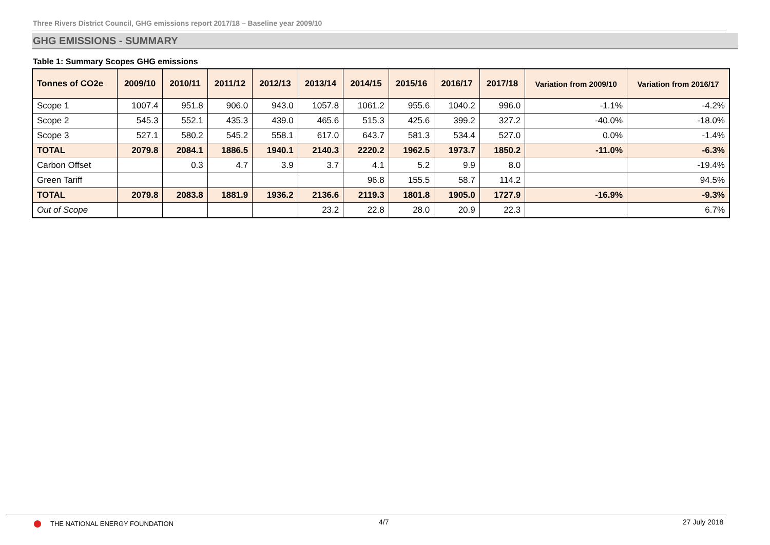Three Rivers District Council, GHG emissions report 2017/18 – Baseline year 2009/10
GHG EMISSIONS - SUMMARY
Table 1: Summary Scopes GHG emissions
| Tonnes of CO2e | 2009/10 | 2010/11 | 2011/12 | 2012/13 | 2013/14 | 2014/15 | 2015/16 | 2016/17 | 2017/18 | Variation from 2009/10 | Variation from 2016/17 |
| --- | --- | --- | --- | --- | --- | --- | --- | --- | --- | --- | --- |
| Scope 1 | 1007.4 | 951.8 | 906.0 | 943.0 | 1057.8 | 1061.2 | 955.6 | 1040.2 | 996.0 | -1.1% | -4.2% |
| Scope 2 | 545.3 | 552.1 | 435.3 | 439.0 | 465.6 | 515.3 | 425.6 | 399.2 | 327.2 | -40.0% | -18.0% |
| Scope 3 | 527.1 | 580.2 | 545.2 | 558.1 | 617.0 | 643.7 | 581.3 | 534.4 | 527.0 | 0.0% | -1.4% |
| TOTAL | 2079.8 | 2084.1 | 1886.5 | 1940.1 | 2140.3 | 2220.2 | 1962.5 | 1973.7 | 1850.2 | -11.0% | -6.3% |
| Carbon Offset | | 0.3 | 4.7 | 3.9 | 3.7 | 4.1 | 5.2 | 9.9 | 8.0 | | -19.4% |
| Green Tariff | | | | | | 96.8 | 155.5 | 58.7 | 114.2 | | 94.5% |
| TOTAL | 2079.8 | 2083.8 | 1881.9 | 1936.2 | 2136.6 | 2119.3 | 1801.8 | 1905.0 | 1727.9 | -16.9% | -9.3% |
| Out of Scope | | | | | 23.2 | 22.8 | 28.0 | 20.9 | 22.3 | | 6.7% |
THE NATIONAL ENERGY FOUNDATION 4/7 27 July 2018